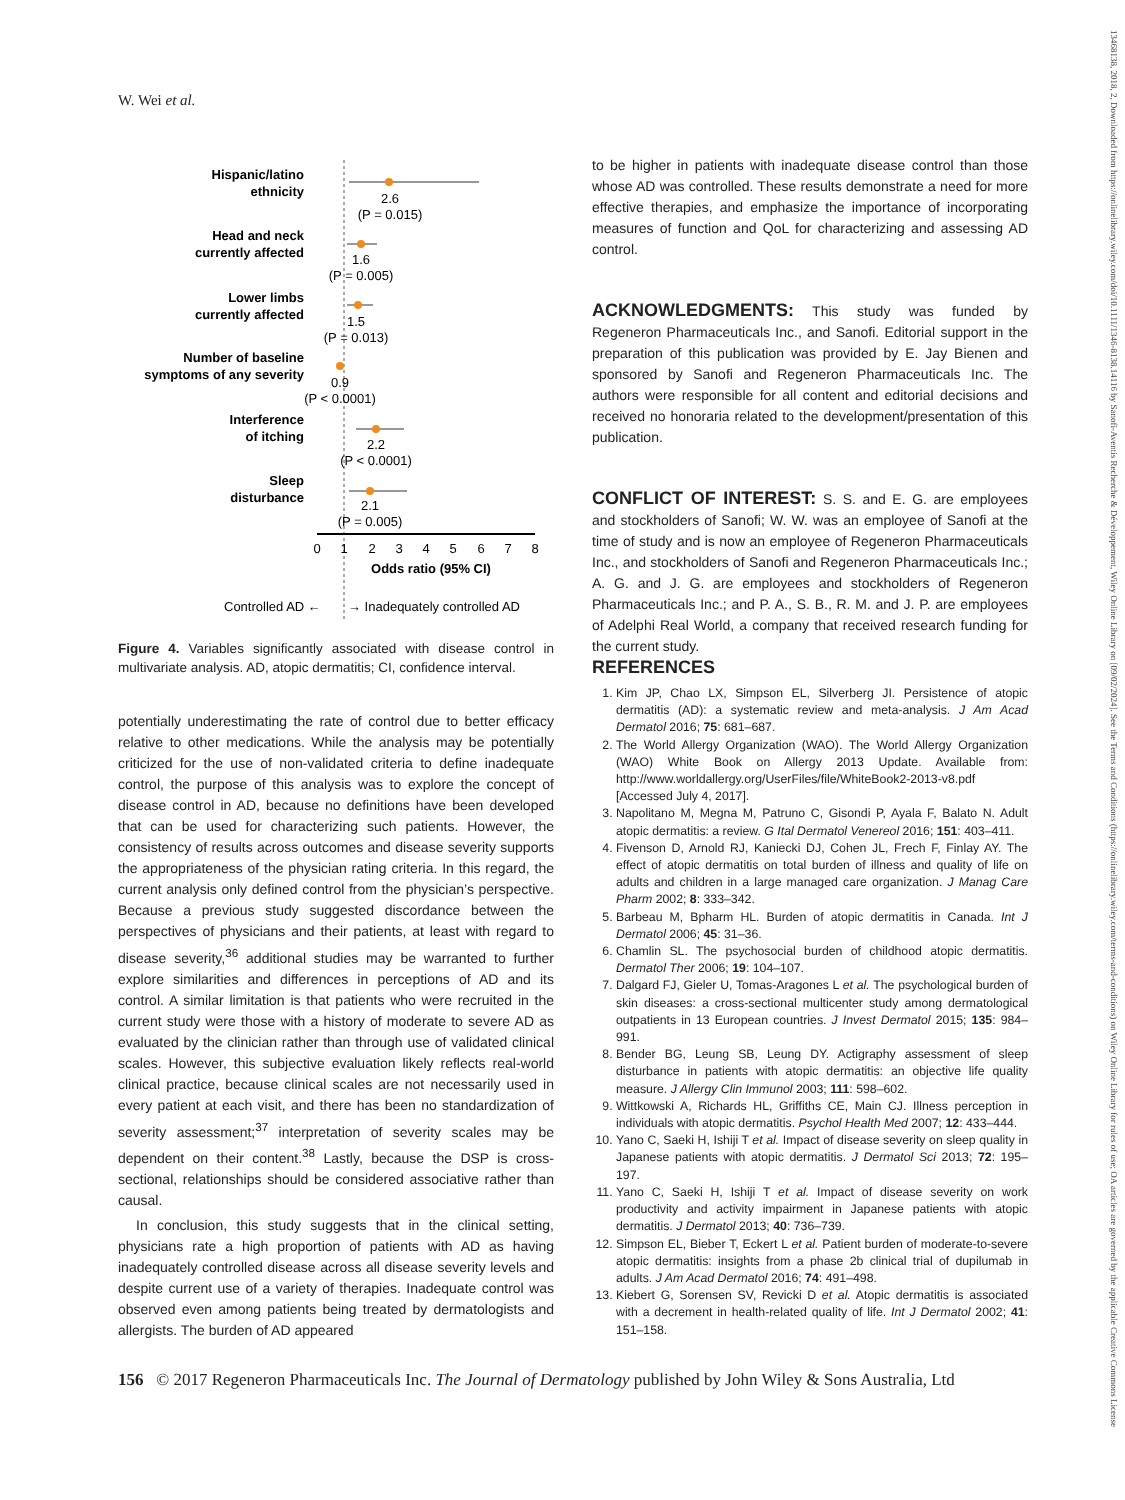W. Wei et al.
Hispanic/latino
ethnicity
Head and neck
currently affected
Lower limbs
currently affected
Number of baseline
symptoms of any severity
Interference
of itching
Sleep
disturbance
2.6
(P = 0.015)
1.6
(P = 0.005)
1.5
(P = 0.013)
0.9
(P < 0.0001)
2.2
(P < 0.0001)
2.1
(P = 0.005)
0
1
2
3
4
5
6
7
8
Odds ratio (95% CI)
Controlled AD ←
→ Inadequately controlled AD
Figure 4. Variables significantly associated with disease control in multivariate analysis. AD, atopic dermatitis; CI, confidence interval.
potentially underestimating the rate of control due to better efficacy relative to other medications. While the analysis may be potentially criticized for the use of non-validated criteria to define inadequate control, the purpose of this analysis was to explore the concept of disease control in AD, because no definitions have been developed that can be used for characterizing such patients. However, the consistency of results across outcomes and disease severity supports the appropriateness of the physician rating criteria. In this regard, the current analysis only defined control from the physician’s perspective. Because a previous study suggested discordance between the perspectives of physicians and their patients, at least with regard to disease severity,<sup>36</sup> additional studies may be warranted to further explore similarities and differences in perceptions of AD and its control. A similar limitation is that patients who were recruited in the current study were those with a history of moderate to severe AD as evaluated by the clinician rather than through use of validated clinical scales. However, this subjective evaluation likely reflects real-world clinical practice, because clinical scales are not necessarily used in every patient at each visit, and there has been no standardization of severity assessment;<sup>37</sup> interpretation of severity scales may be dependent on their content.<sup>38</sup> Lastly, because the DSP is cross-sectional, relationships should be considered associative rather than causal.
In conclusion, this study suggests that in the clinical setting, physicians rate a high proportion of patients with AD as having inadequately controlled disease across all disease severity levels and despite current use of a variety of therapies. Inadequate control was observed even among patients being treated by dermatologists and allergists. The burden of AD appeared
to be higher in patients with inadequate disease control than those whose AD was controlled. These results demonstrate a need for more effective therapies, and emphasize the importance of incorporating measures of function and QoL for characterizing and assessing AD control.
ACKNOWLEDGMENTS:
This study was funded by Regeneron Pharmaceuticals Inc., and Sanofi. Editorial support in the preparation of this publication was provided by E. Jay Bienen and sponsored by Sanofi and Regeneron Pharmaceuticals Inc. The authors were responsible for all content and editorial decisions and received no honoraria related to the development/presentation of this publication.
CONFLICT OF INTEREST:
S. S. and E. G. are employees and stockholders of Sanofi; W. W. was an employee of Sanofi at the time of study and is now an employee of Regeneron Pharmaceuticals Inc., and stockholders of Sanofi and Regeneron Pharmaceuticals Inc.; A. G. and J. G. are employees and stockholders of Regeneron Pharmaceuticals Inc.; and P. A., S. B., R. M. and J. P. are employees of Adelphi Real World, a company that received research funding for the current study.
REFERENCES
1. Kim JP, Chao LX, Simpson EL, Silverberg JI. Persistence of atopic dermatitis (AD): a systematic review and meta-analysis. J Am Acad Dermatol 2016; 75: 681–687.
2. The World Allergy Organization (WAO). The World Allergy Organization (WAO) White Book on Allergy 2013 Update. Available from: http://www.worldallergy.org/UserFiles/file/WhiteBook2-2013-v8.pdf [Accessed July 4, 2017].
3. Napolitano M, Megna M, Patruno C, Gisondi P, Ayala F, Balato N. Adult atopic dermatitis: a review. G Ital Dermatol Venereol 2016; 151: 403–411.
4. Fivenson D, Arnold RJ, Kaniecki DJ, Cohen JL, Frech F, Finlay AY. The effect of atopic dermatitis on total burden of illness and quality of life on adults and children in a large managed care organization. J Manag Care Pharm 2002; 8: 333–342.
5. Barbeau M, Bpharm HL. Burden of atopic dermatitis in Canada. Int J Dermatol 2006; 45: 31–36.
6. Chamlin SL. The psychosocial burden of childhood atopic dermatitis. Dermatol Ther 2006; 19: 104–107.
7. Dalgard FJ, Gieler U, Tomas-Aragones L et al. The psychological burden of skin diseases: a cross-sectional multicenter study among dermatological outpatients in 13 European countries. J Invest Dermatol 2015; 135: 984–991.
8. Bender BG, Leung SB, Leung DY. Actigraphy assessment of sleep disturbance in patients with atopic dermatitis: an objective life quality measure. J Allergy Clin Immunol 2003; 111: 598–602.
9. Wittkowski A, Richards HL, Griffiths CE, Main CJ. Illness perception in individuals with atopic dermatitis. Psychol Health Med 2007; 12: 433–444.
10. Yano C, Saeki H, Ishiji T et al. Impact of disease severity on sleep quality in Japanese patients with atopic dermatitis. J Dermatol Sci 2013; 72: 195–197.
11. Yano C, Saeki H, Ishiji T et al. Impact of disease severity on work productivity and activity impairment in Japanese patients with atopic dermatitis. J Dermatol 2013; 40: 736–739.
12. Simpson EL, Bieber T, Eckert L et al. Patient burden of moderate-to-severe atopic dermatitis: insights from a phase 2b clinical trial of dupilumab in adults. J Am Acad Dermatol 2016; 74: 491–498.
13. Kiebert G, Sorensen SV, Revicki D et al. Atopic dermatitis is associated with a decrement in health-related quality of life. Int J Dermatol 2002; 41: 151–158.
156 © 2017 Regeneron Pharmaceuticals Inc. The Journal of Dermatology published by John Wiley & Sons Australia, Ltd
13468138, 2018, 2, Downloaded from https://onlinelibrary.wiley.com/doi/10.1111/1346-8138.14116 by Sanofi-Aventis Recherche & Développement, Wiley Online Library on [09/02/2024]. See the Terms and Conditions (https://onlinelibrary.wiley.com/terms-and-conditions) on Wiley Online Library for rules of use; OA articles are governed by the applicable Creative Commons License